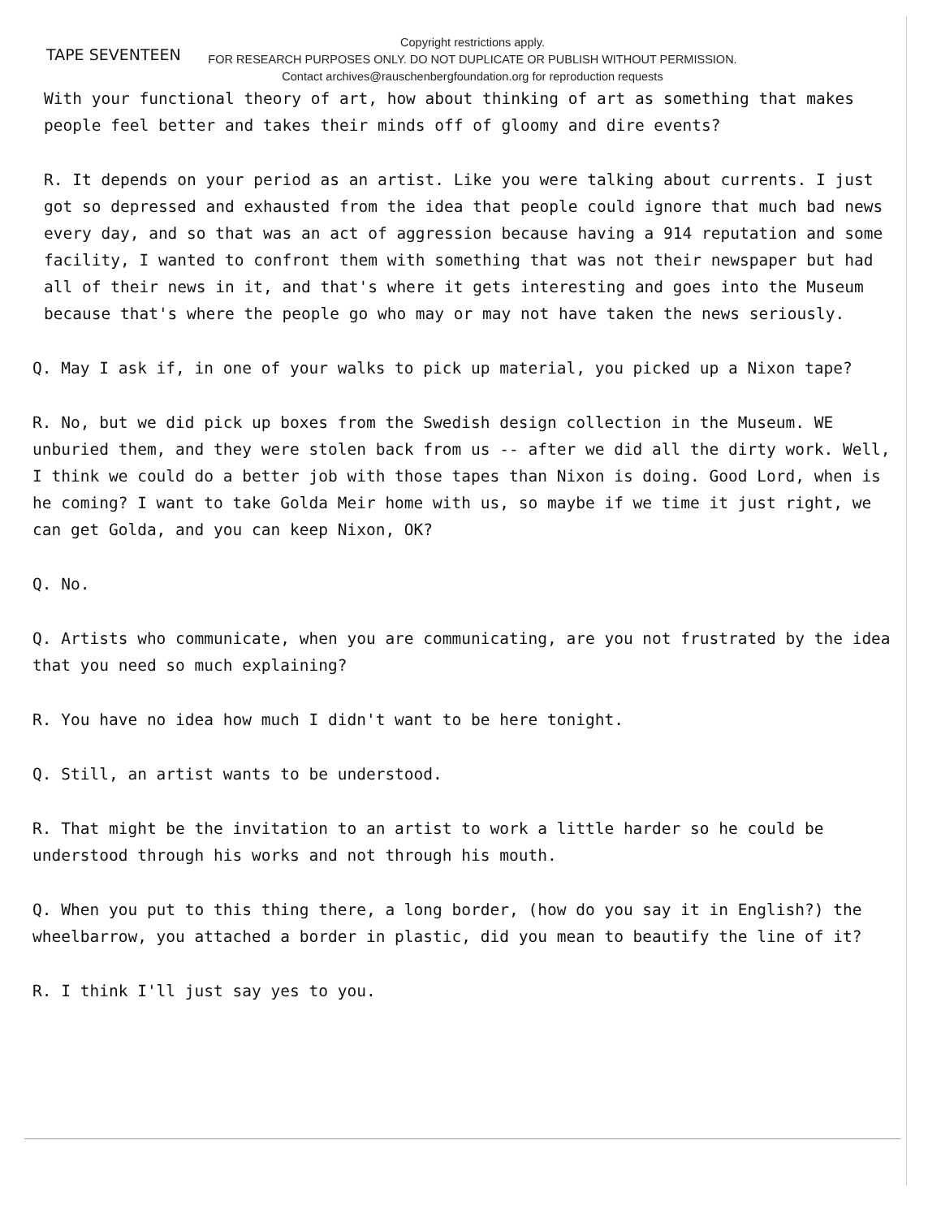TAPE SEVENTEEN
Copyright restrictions apply.
FOR RESEARCH PURPOSES ONLY. DO NOT DUPLICATE OR PUBLISH WITHOUT PERMISSION.
Contact archives@rauschenbergfoundation.org for reproduction requests
With your functional theory of art, how about thinking of art as something that makes people feel better and takes their minds off of gloomy and dire events?
R. It depends on your period as an artist. Like you were talking about currents. I just got so depressed and exhausted from the idea that people could ignore that much bad news every day, and so that was an act of aggression because having a 914 reputation and some facility, I wanted to confront them with something that was not their newspaper but had all of their news in it, and that's where it gets interesting and goes into the Museum because that's where the people go who may or may not have taken the news seriously.
Q. May I ask if, in one of your walks to pick up material, you picked up a Nixon tape?
R. No, but we did pick up boxes from the Swedish design collection in the Museum. WE unburied them, and they were stolen back from us -- after we did all the dirty work. Well, I think we could do a better job with those tapes than Nixon is doing. Good Lord, when is he coming? I want to take Golda Meir home with us, so maybe if we time it just right, we can get Golda, and you can keep Nixon, OK?
Q. No.
Q. Artists who communicate, when you are communicating, are you not frustrated by the idea that you need so much explaining?
R. You have no idea how much I didn't want to be here tonight.
Q. Still, an artist wants to be understood.
R. That might be the invitation to an artist to work a little harder so he could be understood through his works and not through his mouth.
Q. When you put to this thing there, a long border, (how do you say it in English?) the wheelbarrow, you attached a border in plastic, did you mean to beautify the line of it?
R. I think I'll just say yes to you.